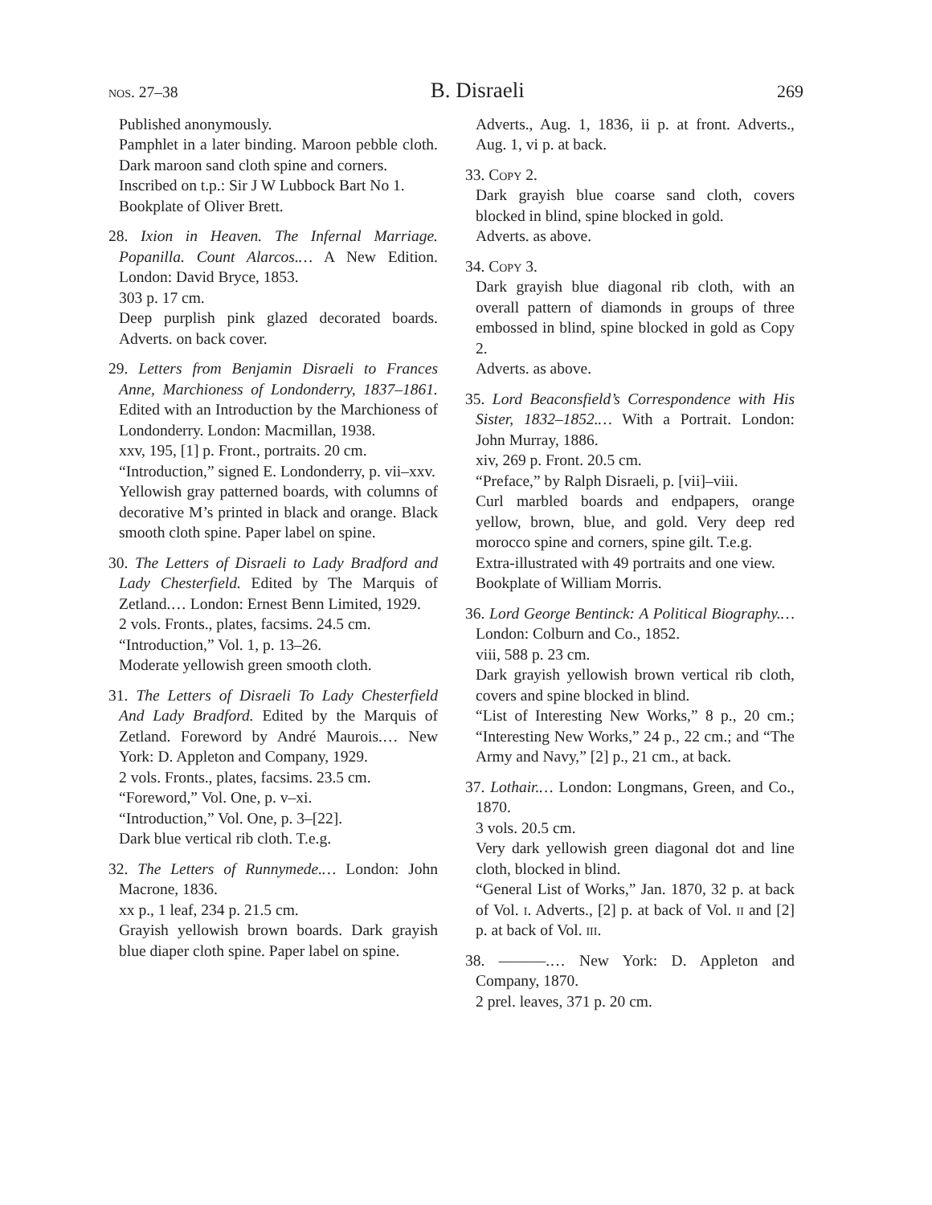nos. 27–38 B. Disraeli 269
Published anonymously.
Pamphlet in a later binding. Maroon pebble cloth. Dark maroon sand cloth spine and corners.
Inscribed on t.p.: Sir J W Lubbock Bart No 1.
Bookplate of Oliver Brett.
28. Ixion in Heaven. The Infernal Marriage. Popanilla. Count Alarcos.… A New Edition. London: David Bryce, 1853.
303 p. 17 cm.
Deep purplish pink glazed decorated boards. Adverts. on back cover.
29. Letters from Benjamin Disraeli to Frances Anne, Marchioness of Londonderry, 1837–1861. Edited with an Introduction by the Marchioness of Londonderry. London: Macmillan, 1938.
xxv, 195, [1] p. Front., portraits. 20 cm.
“Introduction,” signed E. Londonderry, p. vii–xxv.
Yellowish gray patterned boards, with columns of decorative M’s printed in black and orange. Black smooth cloth spine. Paper label on spine.
30. The Letters of Disraeli to Lady Bradford and Lady Chesterfield. Edited by The Marquis of Zetland.… London: Ernest Benn Limited, 1929.
2 vols. Fronts., plates, facsims. 24.5 cm.
“Introduction,” Vol. 1, p. 13–26.
Moderate yellowish green smooth cloth.
31. The Letters of Disraeli To Lady Chesterfield And Lady Bradford. Edited by the Marquis of Zetland. Foreword by André Maurois.… New York: D. Appleton and Company, 1929.
2 vols. Fronts., plates, facsims. 23.5 cm.
“Foreword,” Vol. One, p. v–xi.
“Introduction,” Vol. One, p. 3–[22].
Dark blue vertical rib cloth. T.e.g.
32. The Letters of Runnymede.… London: John Macrone, 1836.
xx p., 1 leaf, 234 p. 21.5 cm.
Grayish yellowish brown boards. Dark grayish blue diaper cloth spine. Paper label on spine.
Adverts., Aug. 1, 1836, ii p. at front. Adverts., Aug. 1, vi p. at back.
33. Copy 2.
Dark grayish blue coarse sand cloth, covers blocked in blind, spine blocked in gold.
Adverts. as above.
34. Copy 3.
Dark grayish blue diagonal rib cloth, with an overall pattern of diamonds in groups of three embossed in blind, spine blocked in gold as Copy 2.
Adverts. as above.
35. Lord Beaconsfield’s Correspondence with His Sister, 1832–1852.… With a Portrait. London: John Murray, 1886.
xiv, 269 p. Front. 20.5 cm.
“Preface,” by Ralph Disraeli, p. [vii]–viii.
Curl marbled boards and endpapers, orange yellow, brown, blue, and gold. Very deep red morocco spine and corners, spine gilt. T.e.g.
Extra-illustrated with 49 portraits and one view.
Bookplate of William Morris.
36. Lord George Bentinck: A Political Biography.… London: Colburn and Co., 1852.
viii, 588 p. 23 cm.
Dark grayish yellowish brown vertical rib cloth, covers and spine blocked in blind.
“List of Interesting New Works,” 8 p., 20 cm.; “Interesting New Works,” 24 p., 22 cm.; and “The Army and Navy,” [2] p., 21 cm., at back.
37. Lothair.… London: Longmans, Green, and Co., 1870.
3 vols. 20.5 cm.
Very dark yellowish green diagonal dot and line cloth, blocked in blind.
“General List of Works,” Jan. 1870, 32 p. at back of Vol. i. Adverts., [2] p. at back of Vol. ii and [2] p. at back of Vol. iii.
38. ———.… New York: D. Appleton and Company, 1870.
2 prel. leaves, 371 p. 20 cm.